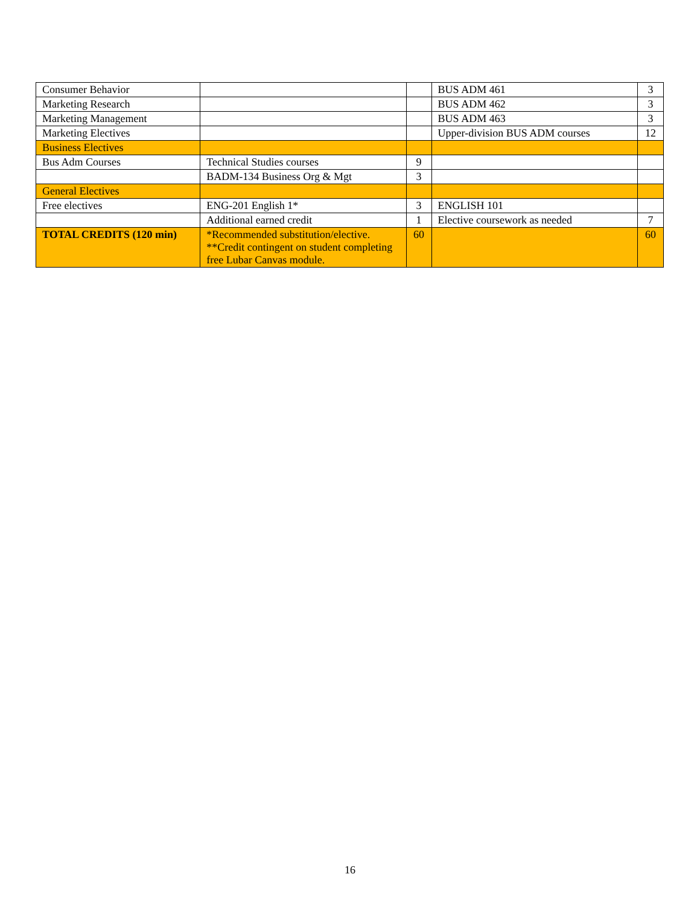| Consumer Behavior | | | BUS ADM 461 | 3 |
| Marketing Research | | | BUS ADM 462 | 3 |
| Marketing Management | | | BUS ADM 463 | 3 |
| Marketing Electives | | | Upper-division BUS ADM courses | 12 |
| Business Electives | | | | |
| Bus Adm Courses | Technical Studies courses | 9 | | |
| | BADM-134 Business Org & Mgt | 3 | | |
| General Electives | | | | |
| Free electives | ENG-201 English 1* | 3 | ENGLISH 101 | |
| | Additional earned credit | 1 | Elective coursework as needed | 7 |
| TOTAL CREDITS (120 min) | *Recommended substitution/elective. **Credit contingent on student completing free Lubar Canvas module. | 60 | | 60 |
16